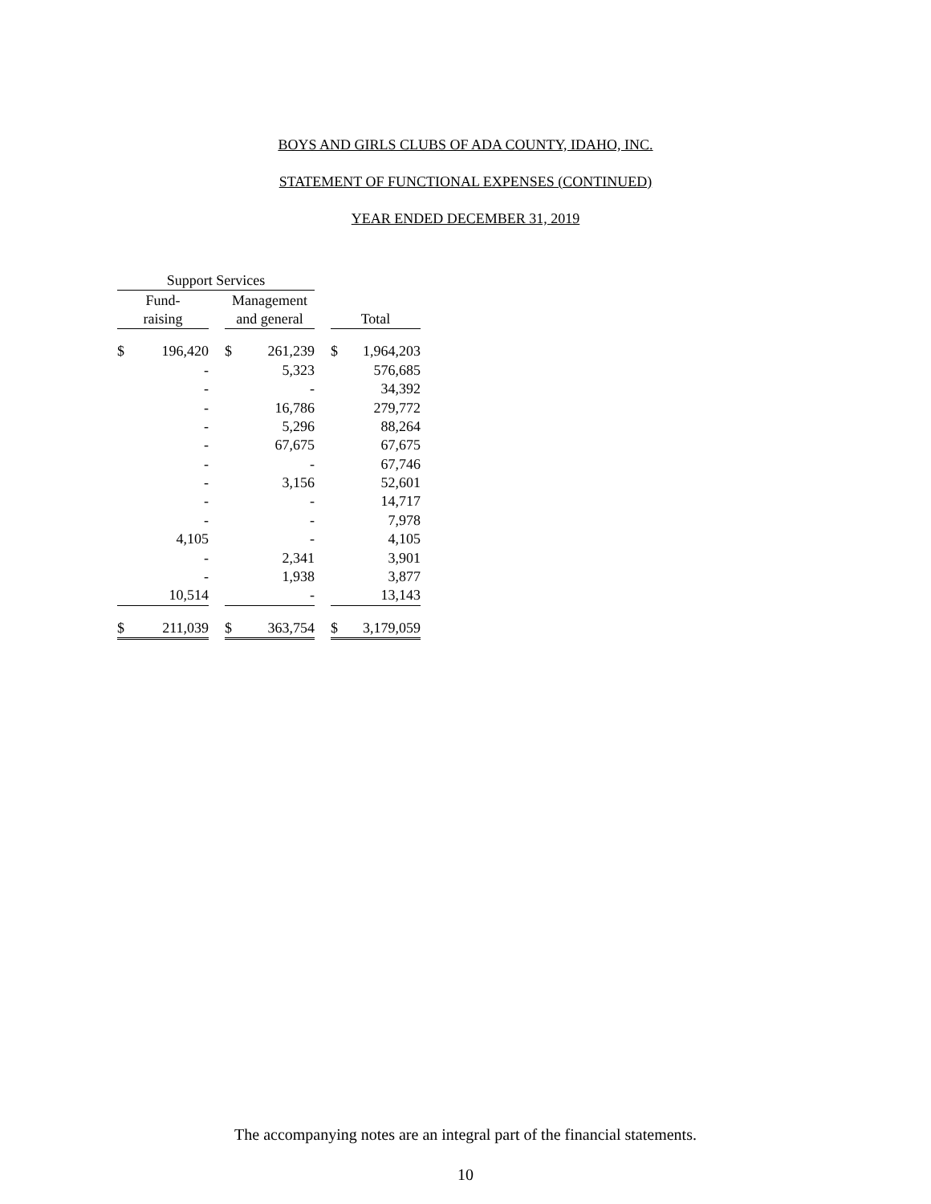BOYS AND GIRLS CLUBS OF ADA COUNTY, IDAHO, INC.
STATEMENT OF FUNCTIONAL EXPENSES (CONTINUED)
YEAR ENDED DECEMBER 31, 2019
| Support Services | | | | | | | |
| Fund- | | | Management | | | | |
| raising | | | and general | | | Total | |
| $ | 196,420 | | $ | 261,239 | | $ | 1,964,203 |
| | - | | | 5,323 | | | 576,685 |
| | - | | | - | | | 34,392 |
| | - | | | 16,786 | | | 279,772 |
| | - | | | 5,296 | | | 88,264 |
| | - | | | 67,675 | | | 67,675 |
| | - | | | - | | | 67,746 |
| | - | | | 3,156 | | | 52,601 |
| | - | | | - | | | 14,717 |
| | - | | | - | | | 7,978 |
| | 4,105 | | | - | | | 4,105 |
| | - | | | 2,341 | | | 3,901 |
| | - | | | 1,938 | | | 3,877 |
| | 10,514 | | | - | | | 13,143 |
| $ | 211,039 | | $ | 363,754 | | $ | 3,179,059 |
The accompanying notes are an integral part of the financial statements.
10